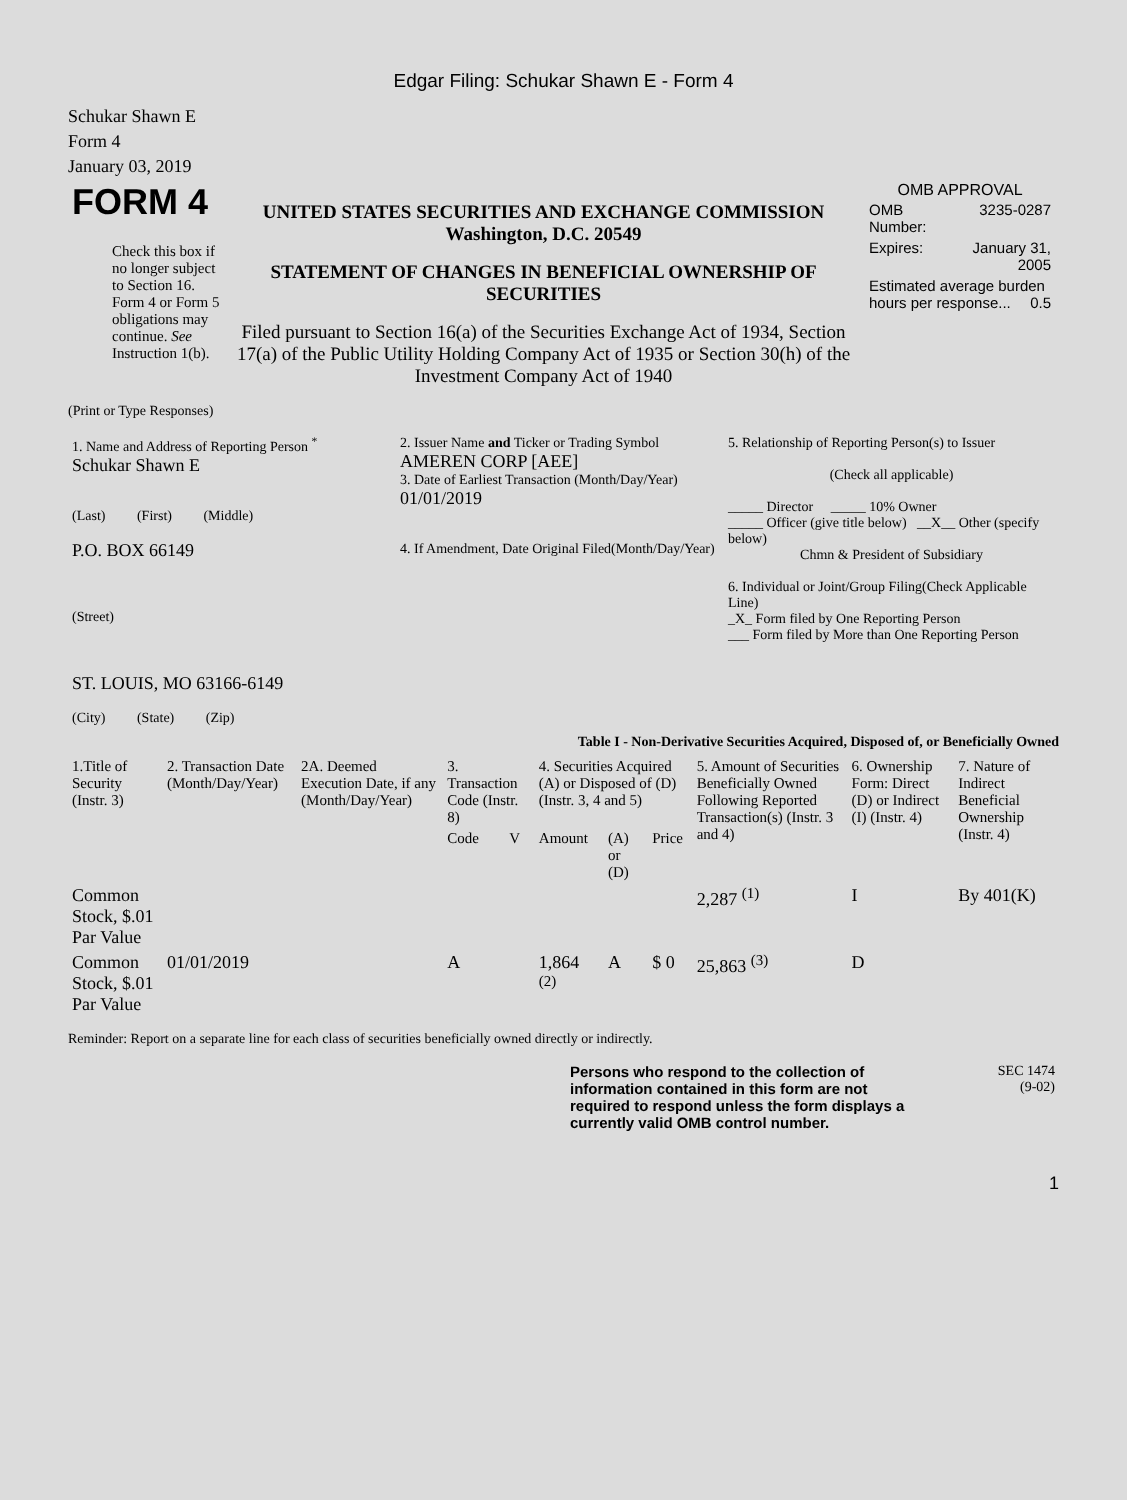Edgar Filing: Schukar Shawn E - Form 4
Schukar Shawn E
Form 4
January 03, 2019
| FORM 4 Check this box if no longer subject to Section 16. Form 4 or Form 5 obligations may continue. See Instruction 1(b). | UNITED STATES SECURITIES AND EXCHANGE COMMISSION Washington, D.C. 20549 STATEMENT OF CHANGES IN BENEFICIAL OWNERSHIP OF SECURITIES Filed pursuant to Section 16(a) of the Securities Exchange Act of 1934, Section 17(a) of the Public Utility Holding Company Act of 1935 or Section 30(h) of the Investment Company Act of 1940 | OMB APPROVAL / OMB Number: / 3235-0287 / / Expires: / January 31, 2005 / / Estimated average burden hours per response... 0.5 / / |
(Print or Type Responses)
| 1. Name and Address of Reporting Person <sup>*</sup> Schukar Shawn E (Last) (First) (Middle) P.O. BOX 66149 (Street) ST. LOUIS, MO 63166-6149 (City) (State) (Zip) | 2. Issuer Name and Ticker or Trading Symbol AMEREN CORP [AEE] 3. Date of Earliest Transaction (Month/Day/Year) 01/01/2019 4. If Amendment, Date Original Filed(Month/Day/Year) | 5. Relationship of Reporting Person(s) to Issuer (Check all applicable) _____ Director _____ 10% Owner _____ Officer (give title below) __X__ Other (specify below) Chmn & President of Subsidiary 6. Individual or Joint/Group Filing(Check Applicable Line) _X_ Form filed by One Reporting Person ___ Form filed by More than One Reporting Person |
Table I - Non-Derivative Securities Acquired, Disposed of, or Beneficially Owned
| 1.Title of Security (Instr. 3) | 2. Transaction Date (Month/Day/Year) | 2A. Deemed Execution Date, if any (Month/Day/Year) | 3. Transaction Code (Instr. 8) | | 4. Securities Acquired (A) or Disposed of (D) (Instr. 3, 4 and 5) | | | 5. Amount of Securities Beneficially Owned Following Reported Transaction(s) (Instr. 3 and 4) | 6. Ownership Form: Direct (D) or Indirect (I) (Instr. 4) | 7. Nature of Indirect Beneficial Ownership (Instr. 4) |
| --- | --- | --- | --- | --- | --- | --- | --- | --- | --- | --- |
| | | | Code | V | Amount | (A) or (D) | Price | | | |
| Common Stock, $.01 Par Value | | | | | | | | 2,287 <sup>(1)</sup> | I | By 401(K) |
| Common Stock, $.01 Par Value | 01/01/2019 | | A | | 1,864 <sup>(2)</sup> | A | $ 0 | 25,863 <sup>(3)</sup> | D | |
Reminder: Report on a separate line for each class of securities beneficially owned directly or indirectly.
| | Persons who respond to the collection of information contained in this form are not required to respond unless the form displays a currently valid OMB control number. | SEC 1474 (9-02) |
1